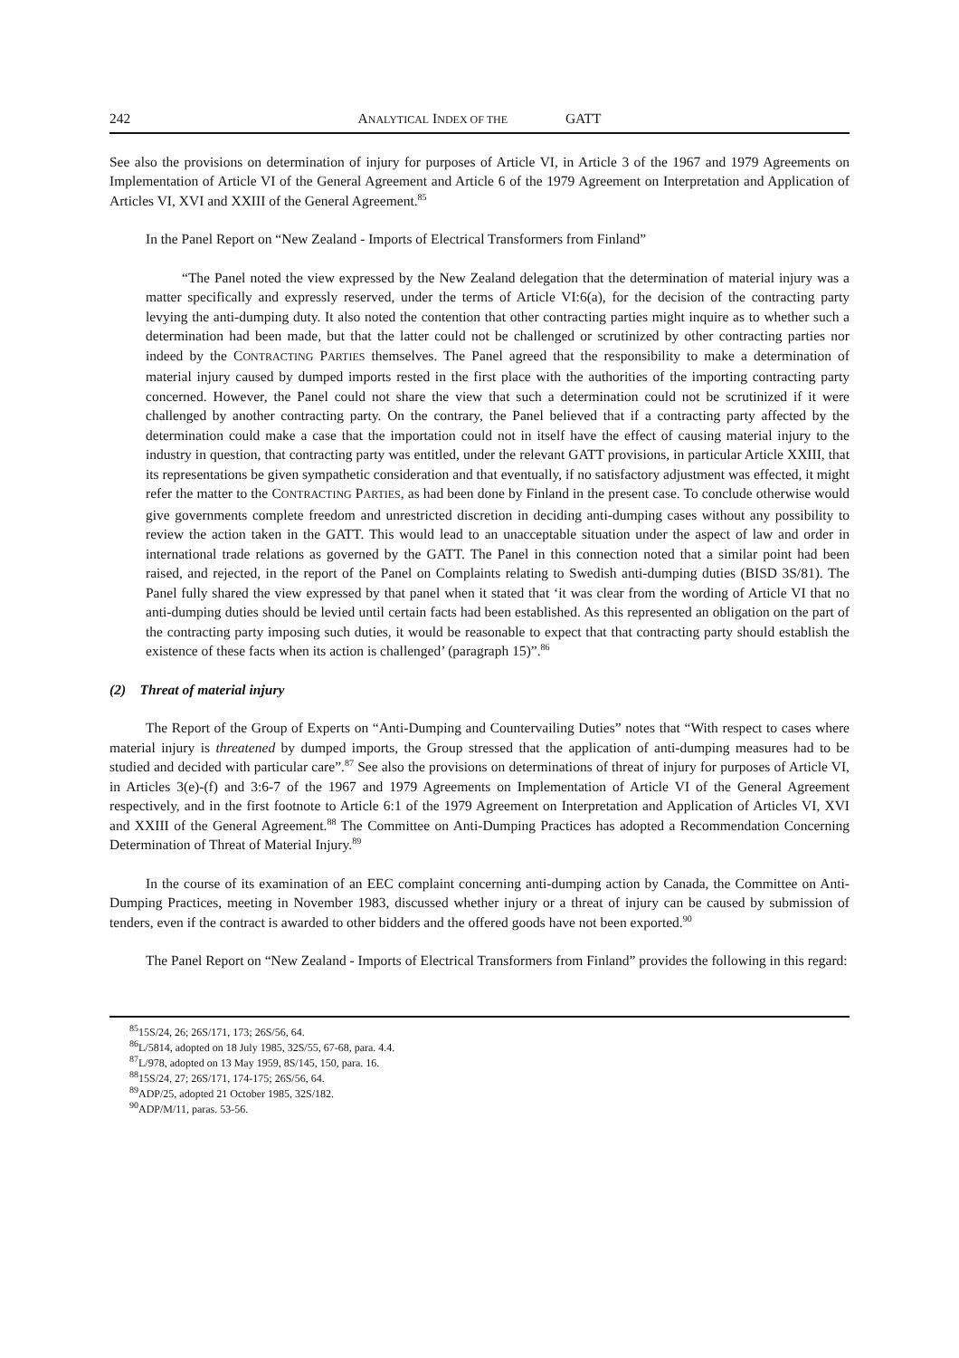242 ANALYTICAL INDEX OF THE GATT
See also the provisions on determination of injury for purposes of Article VI, in Article 3 of the 1967 and 1979 Agreements on Implementation of Article VI of the General Agreement and Article 6 of the 1979 Agreement on Interpretation and Application of Articles VI, XVI and XXIII of the General Agreement.<sup>85</sup>
In the Panel Report on “New Zealand - Imports of Electrical Transformers from Finland”
“The Panel noted the view expressed by the New Zealand delegation that the determination of material injury was a matter specifically and expressly reserved, under the terms of Article VI:6(a), for the decision of the contracting party levying the anti-dumping duty. It also noted the contention that other contracting parties might inquire as to whether such a determination had been made, but that the latter could not be challenged or scrutinized by other contracting parties nor indeed by the CONTRACTING PARTIES themselves. The Panel agreed that the responsibility to make a determination of material injury caused by dumped imports rested in the first place with the authorities of the importing contracting party concerned. However, the Panel could not share the view that such a determination could not be scrutinized if it were challenged by another contracting party. On the contrary, the Panel believed that if a contracting party affected by the determination could make a case that the importation could not in itself have the effect of causing material injury to the industry in question, that contracting party was entitled, under the relevant GATT provisions, in particular Article XXIII, that its representations be given sympathetic consideration and that eventually, if no satisfactory adjustment was effected, it might refer the matter to the CONTRACTING PARTIES, as had been done by Finland in the present case. To conclude otherwise would give governments complete freedom and unrestricted discretion in deciding anti-dumping cases without any possibility to review the action taken in the GATT. This would lead to an unacceptable situation under the aspect of law and order in international trade relations as governed by the GATT. The Panel in this connection noted that a similar point had been raised, and rejected, in the report of the Panel on Complaints relating to Swedish anti-dumping duties (BISD 3S/81). The Panel fully shared the view expressed by that panel when it stated that ‘it was clear from the wording of Article VI that no anti-dumping duties should be levied until certain facts had been established. As this represented an obligation on the part of the contracting party imposing such duties, it would be reasonable to expect that that contracting party should establish the existence of these facts when its action is challenged’ (paragraph 15)”.<sup>86</sup>
(2) Threat of material injury
The Report of the Group of Experts on “Anti-Dumping and Countervailing Duties” notes that “With respect to cases where material injury is threatened by dumped imports, the Group stressed that the application of anti-dumping measures had to be studied and decided with particular care”.<sup>87</sup> See also the provisions on determinations of threat of injury for purposes of Article VI, in Articles 3(e)-(f) and 3:6-7 of the 1967 and 1979 Agreements on Implementation of Article VI of the General Agreement respectively, and in the first footnote to Article 6:1 of the 1979 Agreement on Interpretation and Application of Articles VI, XVI and XXIII of the General Agreement.<sup>88</sup> The Committee on Anti-Dumping Practices has adopted a Recommendation Concerning Determination of Threat of Material Injury.<sup>89</sup>
In the course of its examination of an EEC complaint concerning anti-dumping action by Canada, the Committee on Anti-Dumping Practices, meeting in November 1983, discussed whether injury or a threat of injury can be caused by submission of tenders, even if the contract is awarded to other bidders and the offered goods have not been exported.<sup>90</sup>
The Panel Report on “New Zealand - Imports of Electrical Transformers from Finland” provides the following in this regard:
<sup>85</sup> 15S/24, 26; 26S/171, 173; 26S/56, 64.
<sup>86</sup> L/5814, adopted on 18 July 1985, 32S/55, 67-68, para. 4.4.
<sup>87</sup> L/978, adopted on 13 May 1959, 8S/145, 150, para. 16.
<sup>88</sup> 15S/24, 27; 26S/171, 174-175; 26S/56, 64.
<sup>89</sup> ADP/25, adopted 21 October 1985, 32S/182.
<sup>90</sup> ADP/M/11, paras. 53-56.